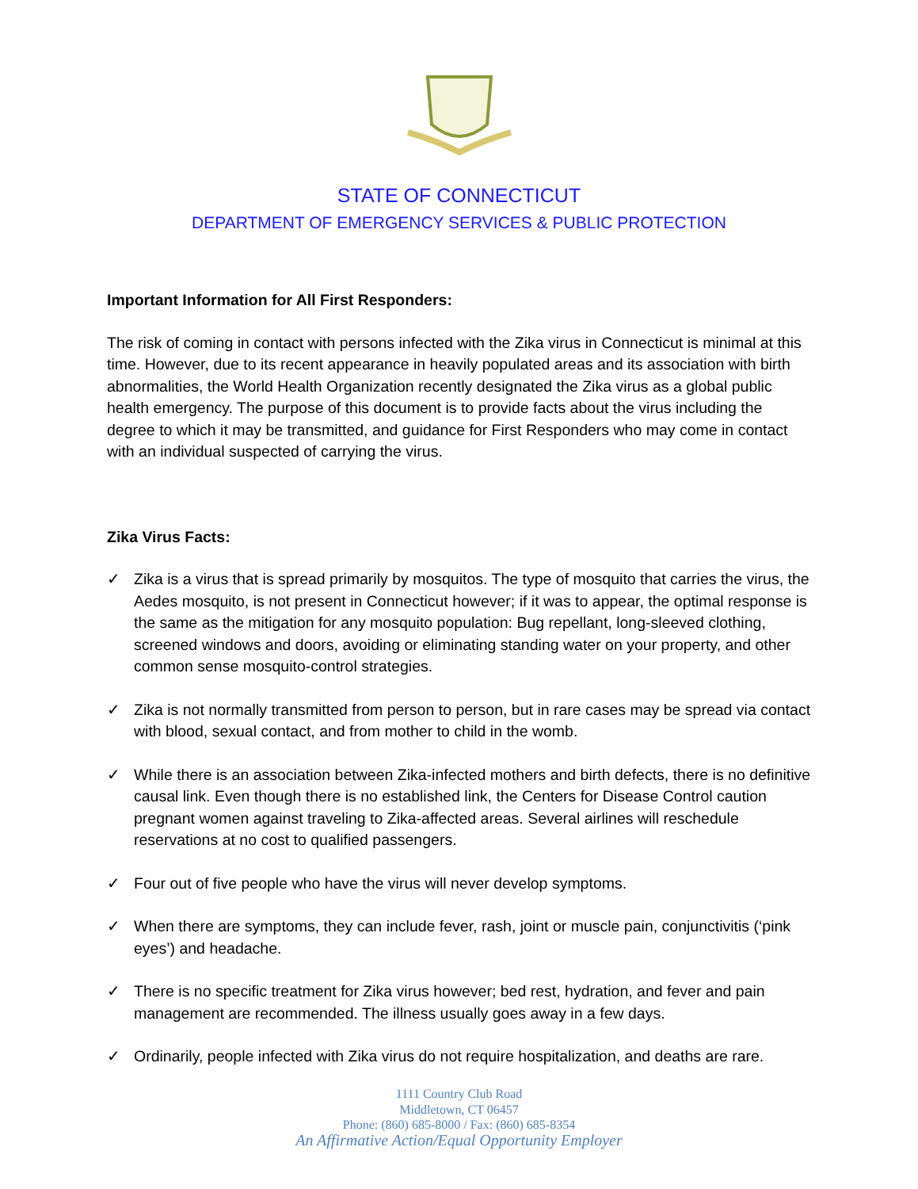STATE OF CONNECTICUT
DEPARTMENT OF EMERGENCY SERVICES & PUBLIC PROTECTION
Important Information for All First Responders:
The risk of coming in contact with persons infected with the Zika virus in Connecticut is minimal at this time. However, due to its recent appearance in heavily populated areas and its association with birth abnormalities, the World Health Organization recently designated the Zika virus as a global public health emergency. The purpose of this document is to provide facts about the virus including the degree to which it may be transmitted, and guidance for First Responders who may come in contact with an individual suspected of carrying the virus.
Zika Virus Facts:
✓ Zika is a virus that is spread primarily by mosquitos. The type of mosquito that carries the virus, the Aedes mosquito, is not present in Connecticut however; if it was to appear, the optimal response is the same as the mitigation for any mosquito population: Bug repellant, long-sleeved clothing, screened windows and doors, avoiding or eliminating standing water on your property, and other common sense mosquito-control strategies.
✓ Zika is not normally transmitted from person to person, but in rare cases may be spread via contact with blood, sexual contact, and from mother to child in the womb.
✓ While there is an association between Zika-infected mothers and birth defects, there is no definitive causal link. Even though there is no established link, the Centers for Disease Control caution pregnant women against traveling to Zika-affected areas. Several airlines will reschedule reservations at no cost to qualified passengers.
✓ Four out of five people who have the virus will never develop symptoms.
✓ When there are symptoms, they can include fever, rash, joint or muscle pain, conjunctivitis (‘pink eyes’) and headache.
✓ There is no specific treatment for Zika virus however; bed rest, hydration, and fever and pain management are recommended. The illness usually goes away in a few days.
✓ Ordinarily, people infected with Zika virus do not require hospitalization, and deaths are rare.
1111 Country Club Road
Middletown, CT 06457
Phone: (860) 685-8000 / Fax: (860) 685-8354
An Affirmative Action/Equal Opportunity Employer